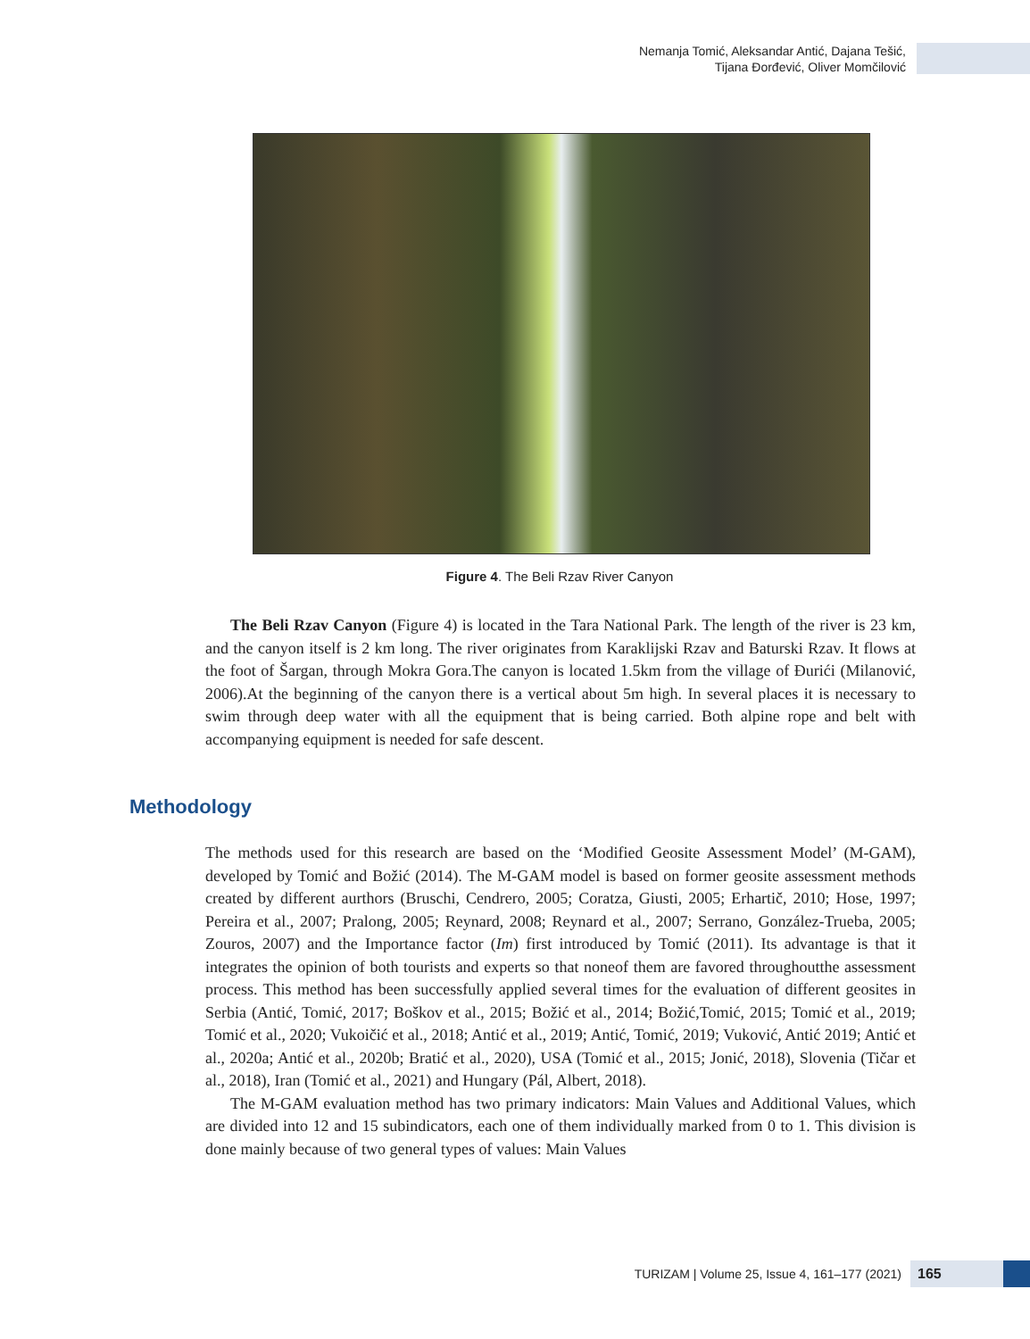Nemanja Tomić, Aleksandar Antić, Dajana Tešić,
Tijana Đorđević, Oliver Momčilović
Figure 4. The Beli Rzav River Canyon
The Beli Rzav Canyon (Figure 4) is located in the Tara National Park. The length of the river is 23 km, and the canyon itself is 2 km long. The river originates from Karaklijski Rzav and Baturski Rzav. It flows at the foot of Šargan, through Mokra Gora.The canyon is located 1.5km from the village of Đurići (Milanović, 2006).At the beginning of the canyon there is a vertical about 5m high. In several places it is necessary to swim through deep water with all the equipment that is being carried. Both alpine rope and belt with accompanying equipment is needed for safe descent.
Methodology
The methods used for this research are based on the ‘Modified Geosite Assessment Model’ (M-GAM), developed by Tomić and Božić (2014). The M-GAM model is based on former geosite assessment methods created by different aurthors (Bruschi, Cendrero, 2005; Coratza, Giusti, 2005; Erhartič, 2010; Hose, 1997; Pereira et al., 2007; Pralong, 2005; Reynard, 2008; Reynard et al., 2007; Serrano, González-Trueba, 2005; Zouros, 2007) and the Importance factor (Im) first introduced by Tomić (2011). Its advantage is that it integrates the opinion of both tourists and experts so that noneof them are favored throughoutthe assessment process. This method has been successfully applied several times for the evaluation of different geosites in Serbia (Antić, Tomić, 2017; Boškov et al., 2015; Božić et al., 2014; Božić,Tomić, 2015; Tomić et al., 2019; Tomić et al., 2020; Vukoičić et al., 2018; Antić et al., 2019; Antić, Tomić, 2019; Vuković, Antić 2019; Antić et al., 2020a; Antić et al., 2020b; Bratić et al., 2020), USA (Tomić et al., 2015; Jonić, 2018), Slovenia (Tičar et al., 2018), Iran (Tomić et al., 2021) and Hungary (Pál, Albert, 2018).
The M-GAM evaluation method has two primary indicators: Main Values and Additional Values, which are divided into 12 and 15 subindicators, each one of them individually marked from 0 to 1. This division is done mainly because of two general types of values: Main Values
TURIZAM | Volume 25, Issue 4, 161–177 (2021) 165